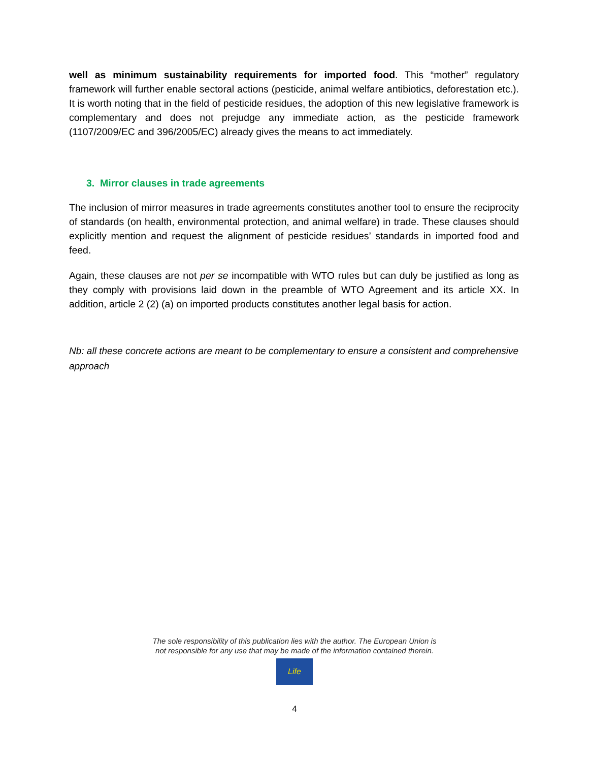well as minimum sustainability requirements for imported food. This “mother” regulatory framework will further enable sectoral actions (pesticide, animal welfare antibiotics, deforestation etc.). It is worth noting that in the field of pesticide residues, the adoption of this new legislative framework is complementary and does not prejudge any immediate action, as the pesticide framework (1107/2009/EC and 396/2005/EC) already gives the means to act immediately.
3. Mirror clauses in trade agreements
The inclusion of mirror measures in trade agreements constitutes another tool to ensure the reciprocity of standards (on health, environmental protection, and animal welfare) in trade. These clauses should explicitly mention and request the alignment of pesticide residues’ standards in imported food and feed.
Again, these clauses are not per se incompatible with WTO rules but can duly be justified as long as they comply with provisions laid down in the preamble of WTO Agreement and its article XX. In addition, article 2 (2) (a) on imported products constitutes another legal basis for action.
Nb: all these concrete actions are meant to be complementary to ensure a consistent and comprehensive approach
The sole responsibility of this publication lies with the author. The European Union is
not responsible for any use that may be made of the information contained therein.
Life
4